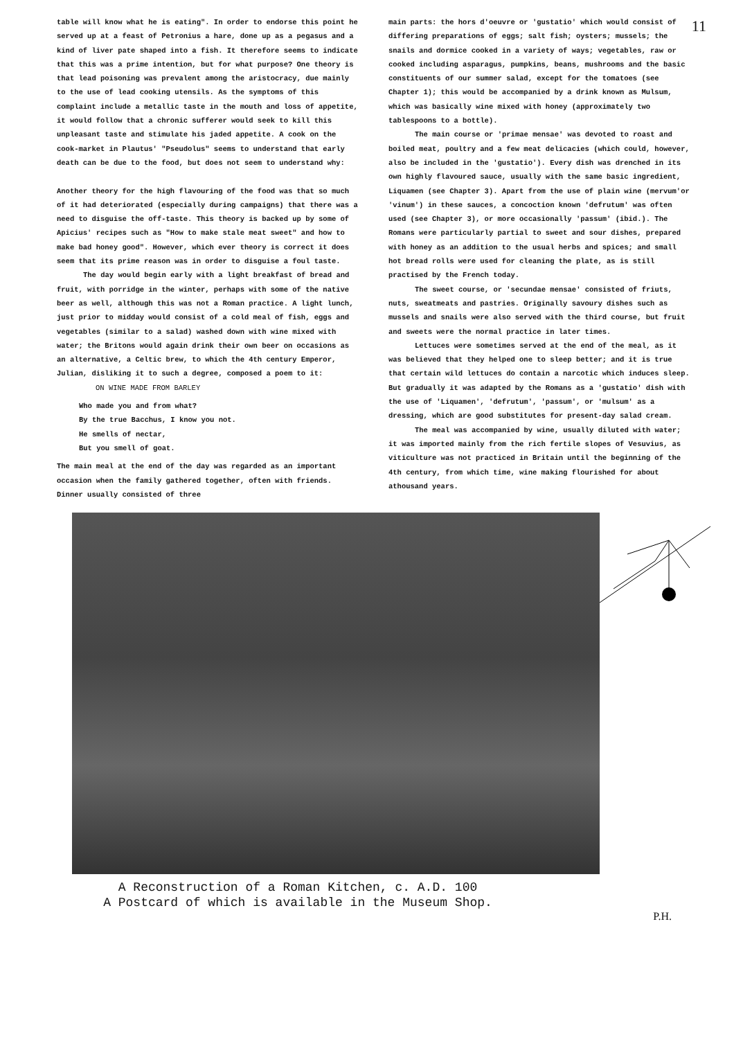11
table will know what he is eating". In order to endorse this point he served up at a feast of Petronius a hare, done up as a pegasus and a kind of liver pate shaped into a fish. It therefore seems to indicate that this was a prime intention, but for what purpose? One theory is that lead poisoning was prevalent among the aristocracy, due mainly to the use of lead cooking utensils. As the symptoms of this complaint include a metallic taste in the mouth and loss of appetite, it would follow that a chronic sufferer would seek to kill this unpleasant taste and stimulate his jaded appetite. A cook on the cook-market in Plautus' "Pseudolus" seems to understand that early death can be due to the food, but does not seem to understand why:
Another theory for the high flavouring of the food was that so much of it had deteriorated (especially during campaigns) that there was a need to disguise the off-taste. This theory is backed up by some of Apicius' recipes such as "How to make stale meat sweet" and how to make bad honey good". However, which ever theory is correct it does seem that its prime reason was in order to disguise a foul taste.
The day would begin early with a light breakfast of bread and fruit, with porridge in the winter, perhaps with some of the native beer as well, although this was not a Roman practice. A light lunch, just prior to midday would consist of a cold meal of fish, eggs and vegetables (similar to a salad) washed down with wine mixed with water; the Britons would again drink their own beer on occasions as an alternative, a Celtic brew, to which the 4th century Emperor, Julian, disliking it to such a degree, composed a poem to it:
ON WINE MADE FROM BARLEY
Who made you and from what?
By the true Bacchus, I know you not.
He smells of nectar,
But you smell of goat.
The main meal at the end of the day was regarded as an important occasion when the family gathered together, often with friends. Dinner usually consisted of three
main parts: the hors d'oeuvre or 'gustatio' which would consist of differing preparations of eggs; salt fish; oysters; mussels; the snails and dormice cooked in a variety of ways; vegetables, raw or cooked including asparagus, pumpkins, beans, mushrooms and the basic constituents of our summer salad, except for the tomatoes (see Chapter 1); this would be accompanied by a drink known as Mulsum, which was basically wine mixed with honey (approximately two tablespoons to a bottle).
The main course or 'primae mensae' was devoted to roast and boiled meat, poultry and a few meat delicacies (which could, however, also be included in the 'gustatio'). Every dish was drenched in its own highly flavoured sauce, usually with the same basic ingredient, Liquamen (see Chapter 3). Apart from the use of plain wine (mervum'or 'vinum') in these sauces, a concoction known 'defrutum' was often used (see Chapter 3), or more occasionally 'passum' (ibid.). The Romans were particularly partial to sweet and sour dishes, prepared with honey as an addition to the usual herbs and spices; and small hot bread rolls were used for cleaning the plate, as is still practised by the French today.
The sweet course, or 'secundae mensae' consisted of friuts, nuts, sweatmeats and pastries. Originally savoury dishes such as mussels and snails were also served with the third course, but fruit and sweets were the normal practice in later times.
Lettuces were sometimes served at the end of the meal, as it was believed that they helped one to sleep better; and it is true that certain wild lettuces do contain a narcotic which induces sleep. But gradually it was adapted by the Romans as a 'gustatio' dish with the use of 'Liquamen', 'defrutum', 'passum', or 'mulsum' as a dressing, which are good substitutes for present-day salad cream.
The meal was accompanied by wine, usually diluted with water; it was imported mainly from the rich fertile slopes of Vesuvius, as viticulture was not practiced in Britain until the beginning of the 4th century, from which time, wine making flourished for about athousand years.
A Reconstruction of a Roman Kitchen, c. A.D. 100
A Postcard of which is available in the Museum Shop.
P.H.